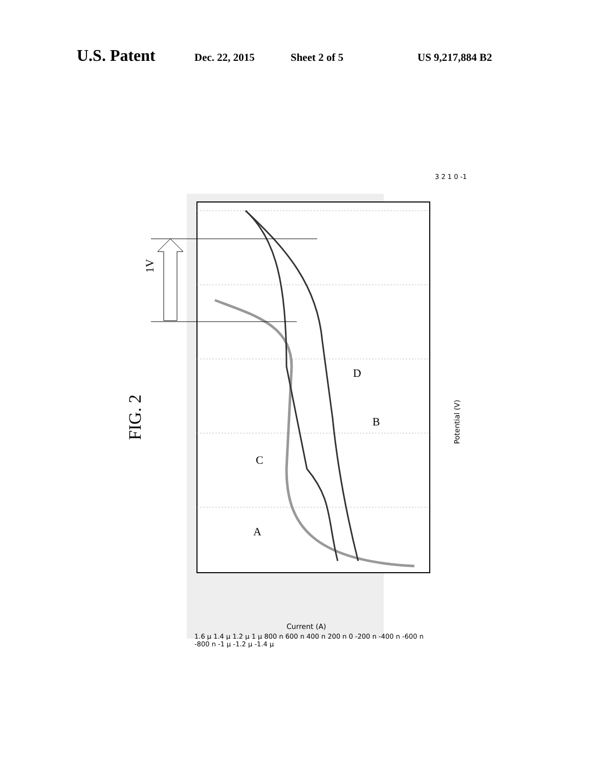U.S. Patent Dec. 22, 2015 Sheet 2 of 5 US 9,217,884 B2
1V
FIG. 2
C
A
D
B Potential (V)
3 2 1 0 -1
1.6 μ 1.4 μ 1.2 μ 1 μ 800 n 600 n 400 n 200 n 0 -200 n -400 n -600 n -800 n -1 μ -1.2 μ -1.4 μ
Current (A)